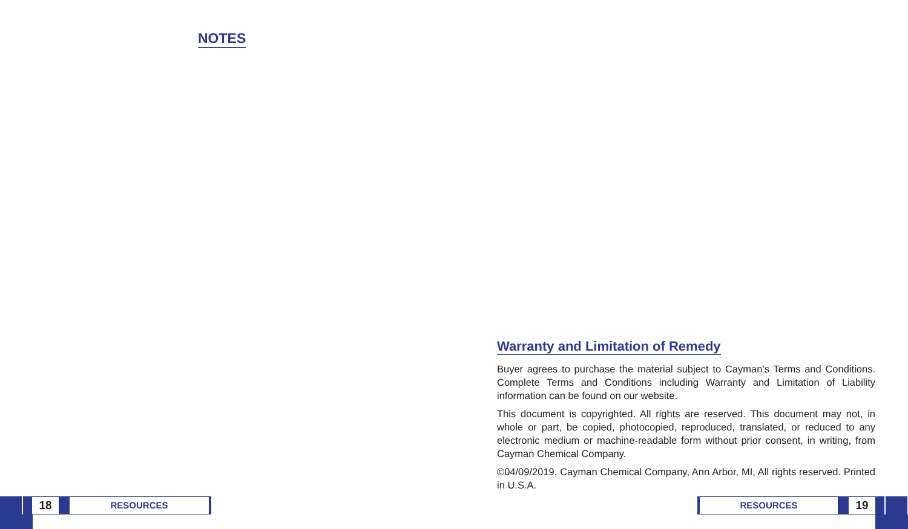NOTES
18
RESOURCES
Warranty and Limitation of Remedy
Buyer agrees to purchase the material subject to Cayman’s Terms and Conditions. Complete Terms and Conditions including Warranty and Limitation of Liability information can be found on our website.
This document is copyrighted. All rights are reserved. This document may not, in whole or part, be copied, photocopied, reproduced, translated, or reduced to any electronic medium or machine-readable form without prior consent, in writing, from Cayman Chemical Company.
©04/09/2019, Cayman Chemical Company, Ann Arbor, MI, All rights reserved. Printed in U.S.A.
RESOURCES
19